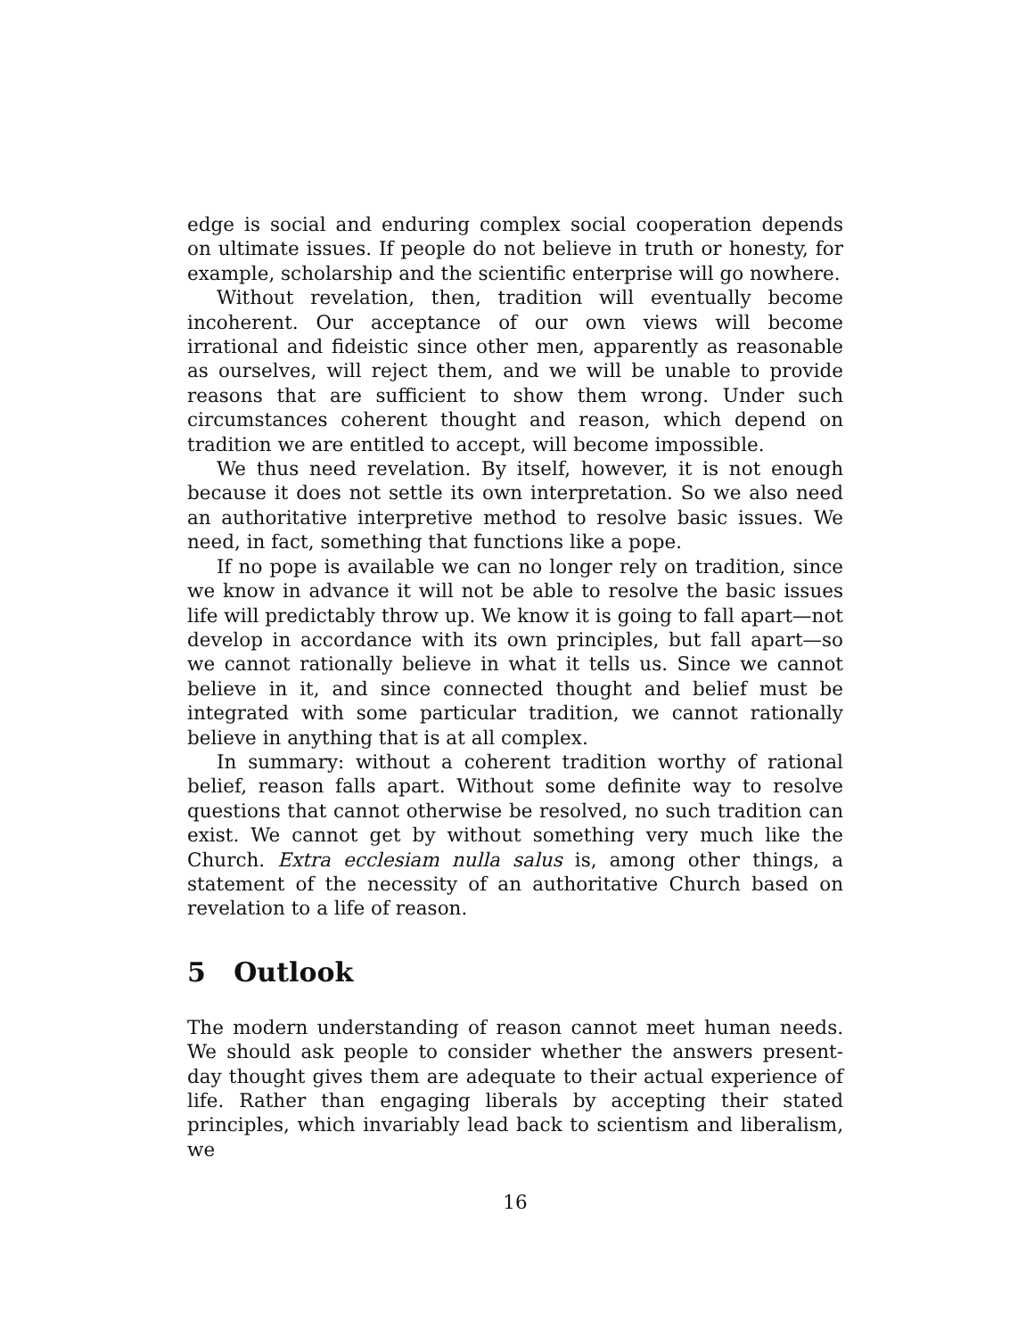edge is social and enduring complex social cooperation depends on ultimate issues. If people do not believe in truth or honesty, for example, scholarship and the scientific enterprise will go nowhere.
Without revelation, then, tradition will eventually become incoherent. Our acceptance of our own views will become irrational and fideistic since other men, apparently as reasonable as ourselves, will reject them, and we will be unable to provide reasons that are sufficient to show them wrong. Under such circumstances coherent thought and reason, which depend on tradition we are entitled to accept, will become impossible.
We thus need revelation. By itself, however, it is not enough because it does not settle its own interpretation. So we also need an authoritative interpretive method to resolve basic issues. We need, in fact, something that functions like a pope.
If no pope is available we can no longer rely on tradition, since we know in advance it will not be able to resolve the basic issues life will predictably throw up. We know it is going to fall apart—not develop in accordance with its own principles, but fall apart—so we cannot rationally believe in what it tells us. Since we cannot believe in it, and since connected thought and belief must be integrated with some particular tradition, we cannot rationally believe in anything that is at all complex.
In summary: without a coherent tradition worthy of rational belief, reason falls apart. Without some definite way to resolve questions that cannot otherwise be resolved, no such tradition can exist. We cannot get by without something very much like the Church. Extra ecclesiam nulla salus is, among other things, a statement of the necessity of an authoritative Church based on revelation to a life of reason.
5 Outlook
The modern understanding of reason cannot meet human needs. We should ask people to consider whether the answers present-day thought gives them are adequate to their actual experience of life. Rather than engaging liberals by accepting their stated principles, which invariably lead back to scientism and liberalism, we
16